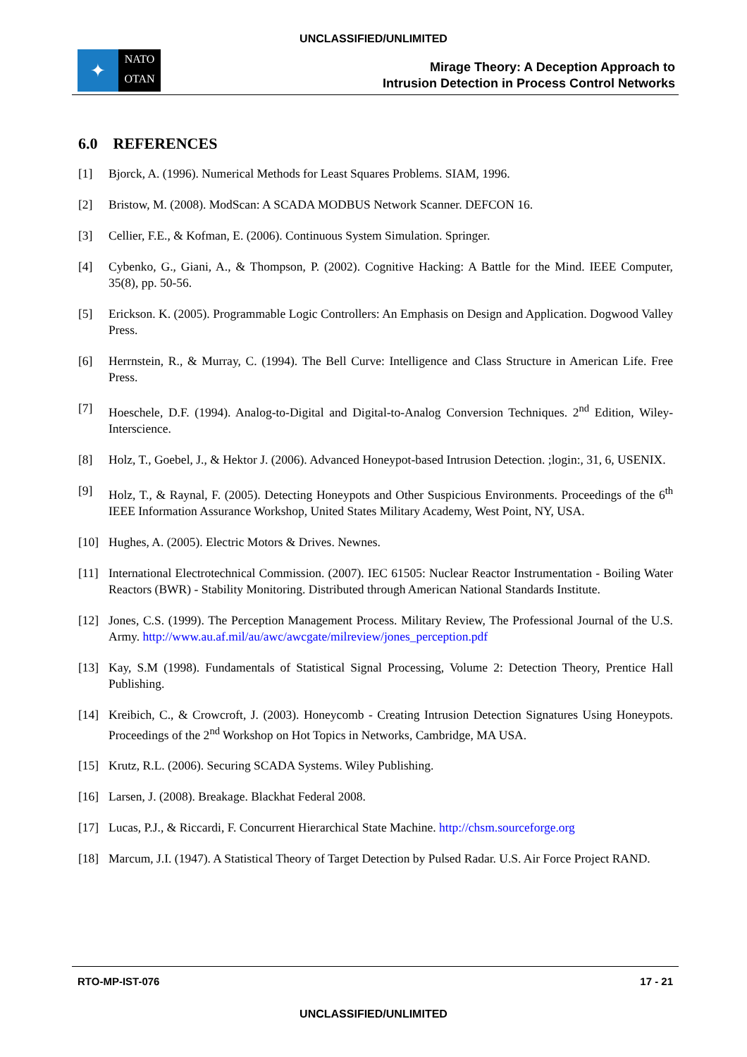UNCLASSIFIED/UNLIMITED
✦
NATO
OTAN
Mirage Theory: A Deception Approach to
Intrusion Detection in Process Control Networks
6.0 REFERENCES
[1] Bjorck, A. (1996). Numerical Methods for Least Squares Problems. SIAM, 1996.
[2] Bristow, M. (2008). ModScan: A SCADA MODBUS Network Scanner. DEFCON 16.
[3] Cellier, F.E., & Kofman, E. (2006). Continuous System Simulation. Springer.
[4] Cybenko, G., Giani, A., & Thompson, P. (2002). Cognitive Hacking: A Battle for the Mind. IEEE Computer, 35(8), pp. 50-56.
[5] Erickson. K. (2005). Programmable Logic Controllers: An Emphasis on Design and Application. Dogwood Valley Press.
[6] Herrnstein, R., & Murray, C. (1994). The Bell Curve: Intelligence and Class Structure in American Life. Free Press.
[7] Hoeschele, D.F. (1994). Analog-to-Digital and Digital-to-Analog Conversion Techniques. 2<sup>nd</sup> Edition, Wiley-Interscience.
[8] Holz, T., Goebel, J., & Hektor J. (2006). Advanced Honeypot-based Intrusion Detection. ;login:, 31, 6, USENIX.
[9] Holz, T., & Raynal, F. (2005). Detecting Honeypots and Other Suspicious Environments. Proceedings of the 6<sup>th</sup> IEEE Information Assurance Workshop, United States Military Academy, West Point, NY, USA.
[10] Hughes, A. (2005). Electric Motors & Drives. Newnes.
[11] International Electrotechnical Commission. (2007). IEC 61505: Nuclear Reactor Instrumentation - Boiling Water Reactors (BWR) - Stability Monitoring. Distributed through American National Standards Institute.
[12] Jones, C.S. (1999). The Perception Management Process. Military Review, The Professional Journal of the U.S. Army. http://www.au.af.mil/au/awc/awcgate/milreview/jones_perception.pdf
[13] Kay, S.M (1998). Fundamentals of Statistical Signal Processing, Volume 2: Detection Theory, Prentice Hall Publishing.
[14] Kreibich, C., & Crowcroft, J. (2003). Honeycomb - Creating Intrusion Detection Signatures Using Honeypots. Proceedings of the 2<sup>nd</sup> Workshop on Hot Topics in Networks, Cambridge, MA USA.
[15] Krutz, R.L. (2006). Securing SCADA Systems. Wiley Publishing.
[16] Larsen, J. (2008). Breakage. Blackhat Federal 2008.
[17] Lucas, P.J., & Riccardi, F. Concurrent Hierarchical State Machine. http://chsm.sourceforge.org
[18] Marcum, J.I. (1947). A Statistical Theory of Target Detection by Pulsed Radar. U.S. Air Force Project RAND.
RTO-MP-IST-076 17 - 21
UNCLASSIFIED/UNLIMITED